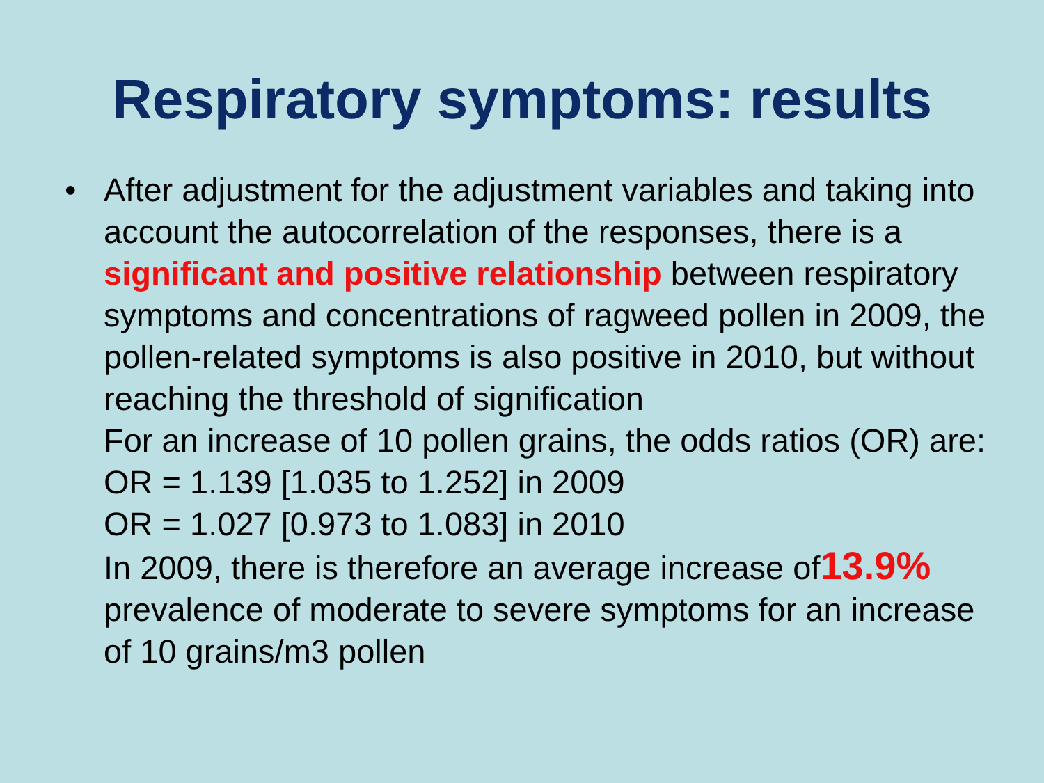Respiratory symptoms: results
• After adjustment for the adjustment variables and taking into account the autocorrelation of the responses, there is a significant and positive relationship between respiratory symptoms and concentrations of ragweed pollen in 2009, the pollen-related symptoms is also positive in 2010, but without reaching the threshold of signification
For an increase of 10 pollen grains, the odds ratios (OR) are:
OR = 1.139 [1.035 to 1.252] in 2009
OR = 1.027 [0.973 to 1.083] in 2010
In 2009, there is therefore an average increase of13.9% prevalence of moderate to severe symptoms for an increase of 10 grains/m3 pollen